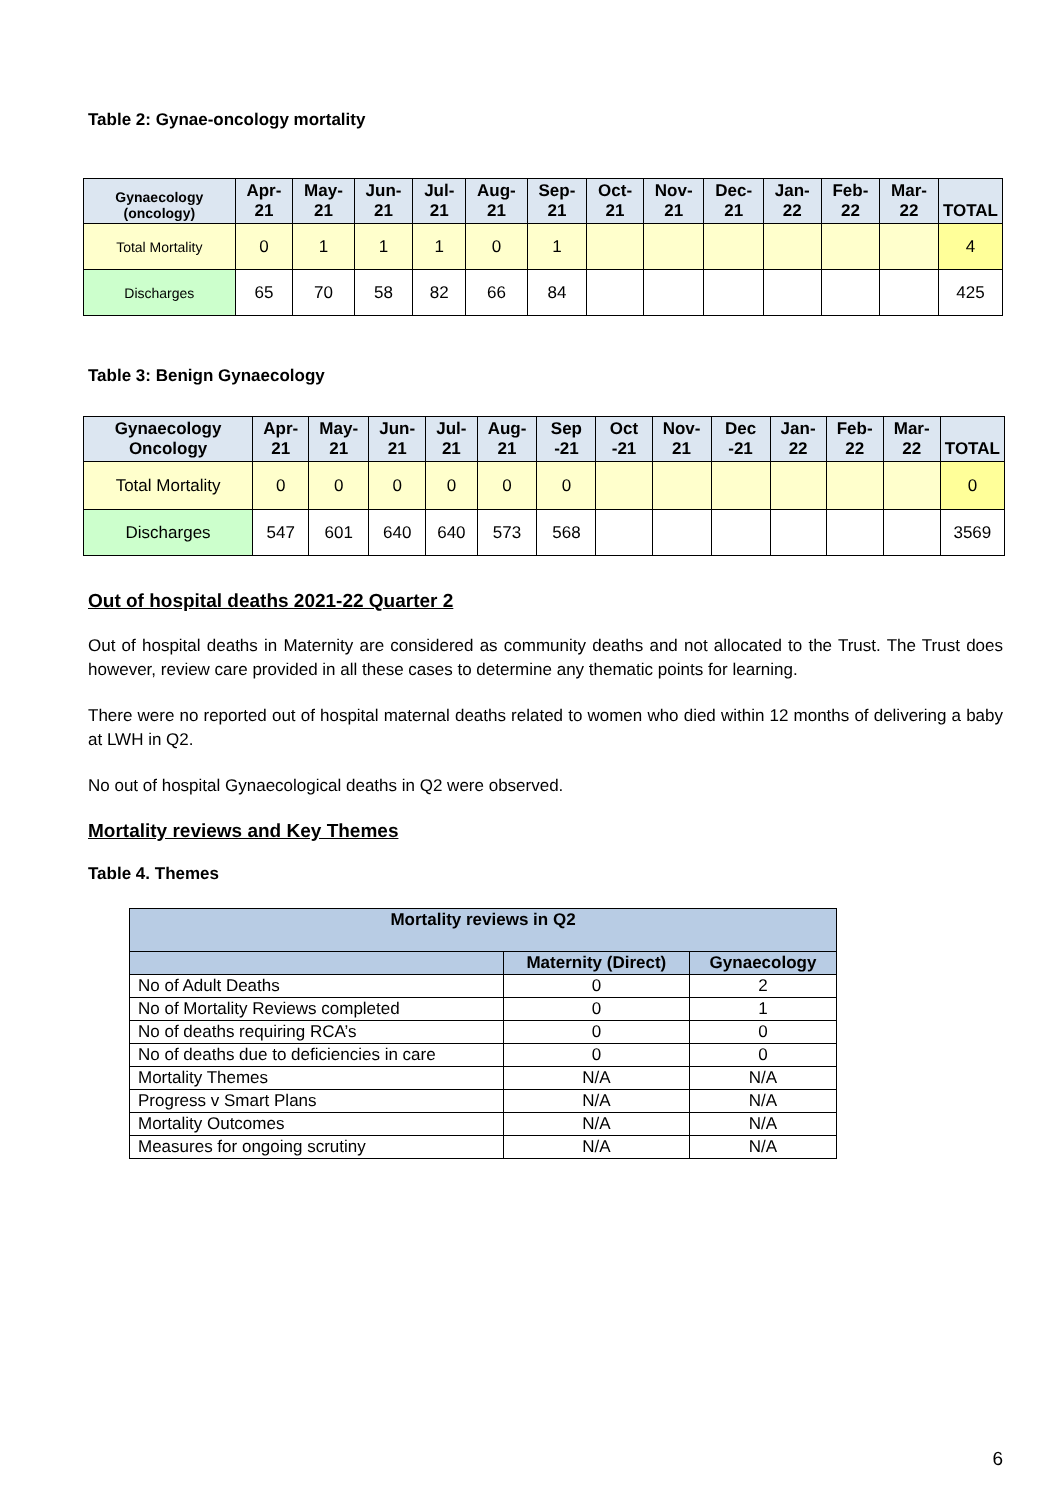Table 2: Gynae-oncology mortality
| Gynaecology (oncology) | Apr-21 | May-21 | Jun-21 | Jul-21 | Aug-21 | Sep-21 | Oct-21 | Nov-21 | Dec-21 | Jan-22 | Feb-22 | Mar-22 | TOTAL |
| --- | --- | --- | --- | --- | --- | --- | --- | --- | --- | --- | --- | --- | --- |
| Total Mortality | 0 | 1 | 1 | 1 | 0 | 1 | | | | | | | 4 |
| Discharges | 65 | 70 | 58 | 82 | 66 | 84 | | | | | | | 425 |
Table 3: Benign Gynaecology
| Gynaecology Oncology | Apr-21 | May-21 | Jun-21 | Jul-21 | Aug-21 | Sep -21 | Oct -21 | Nov-21 | Dec -21 | Jan-22 | Feb-22 | Mar-22 | TOTAL |
| --- | --- | --- | --- | --- | --- | --- | --- | --- | --- | --- | --- | --- | --- |
| Total Mortality | 0 | 0 | 0 | 0 | 0 | 0 | | | | | | | 0 |
| Discharges | 547 | 601 | 640 | 640 | 573 | 568 | | | | | | | 3569 |
Out of hospital deaths 2021-22 Quarter 2
Out of hospital deaths in Maternity are considered as community deaths and not allocated to the Trust. The Trust does however, review care provided in all these cases to determine any thematic points for learning.
There were no reported out of hospital maternal deaths related to women who died within 12 months of delivering a baby at LWH in Q2.
No out of hospital Gynaecological deaths in Q2 were observed.
Mortality reviews and Key Themes
Table 4. Themes
| Mortality reviews in Q2 | | |
| | Maternity (Direct) | Gynaecology |
| No of Adult Deaths | 0 | 2 |
| No of Mortality Reviews completed | 0 | 1 |
| No of deaths requiring RCA’s | 0 | 0 |
| No of deaths due to deficiencies in care | 0 | 0 |
| Mortality Themes | N/A | N/A |
| Progress v Smart Plans | N/A | N/A |
| Mortality Outcomes | N/A | N/A |
| Measures for ongoing scrutiny | N/A | N/A |
6